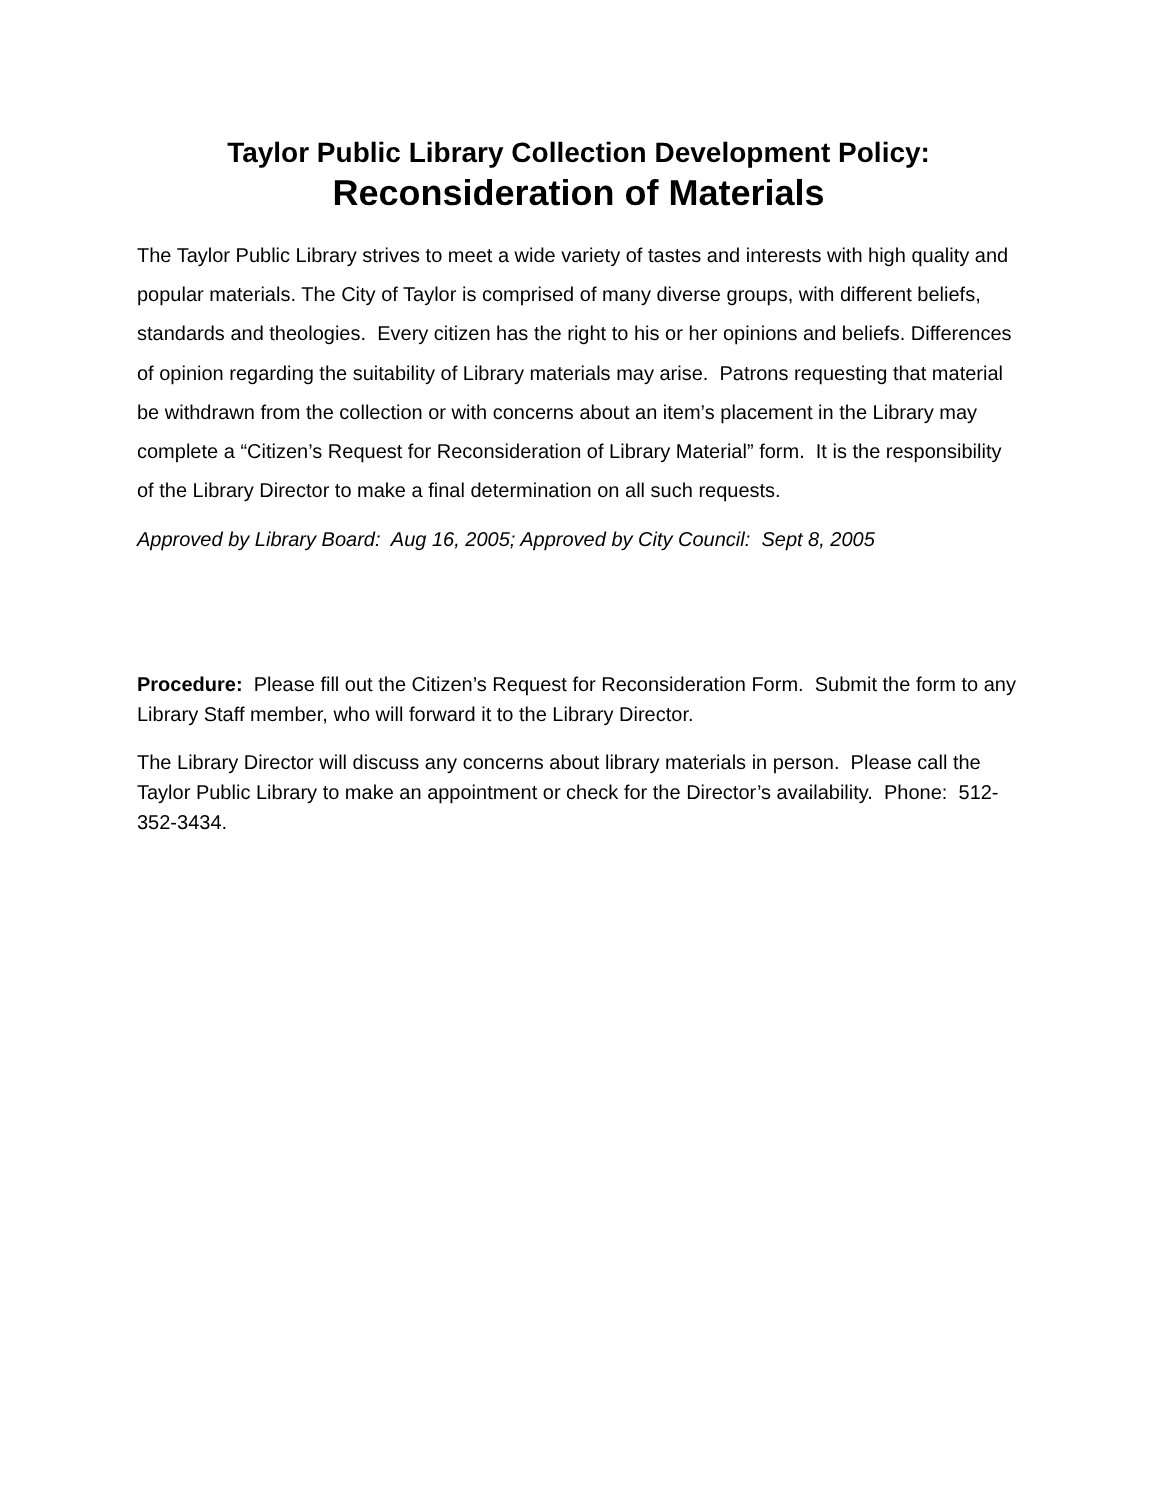Taylor Public Library Collection Development Policy:
Reconsideration of Materials
The Taylor Public Library strives to meet a wide variety of tastes and interests with high quality and popular materials. The City of Taylor is comprised of many diverse groups, with different beliefs, standards and theologies. Every citizen has the right to his or her opinions and beliefs. Differences of opinion regarding the suitability of Library materials may arise. Patrons requesting that material be withdrawn from the collection or with concerns about an item’s placement in the Library may complete a “Citizen’s Request for Reconsideration of Library Material” form. It is the responsibility of the Library Director to make a final determination on all such requests.
Approved by Library Board: Aug 16, 2005; Approved by City Council: Sept 8, 2005
Procedure: Please fill out the Citizen’s Request for Reconsideration Form. Submit the form to any Library Staff member, who will forward it to the Library Director.
The Library Director will discuss any concerns about library materials in person. Please call the Taylor Public Library to make an appointment or check for the Director’s availability. Phone: 512-352-3434.